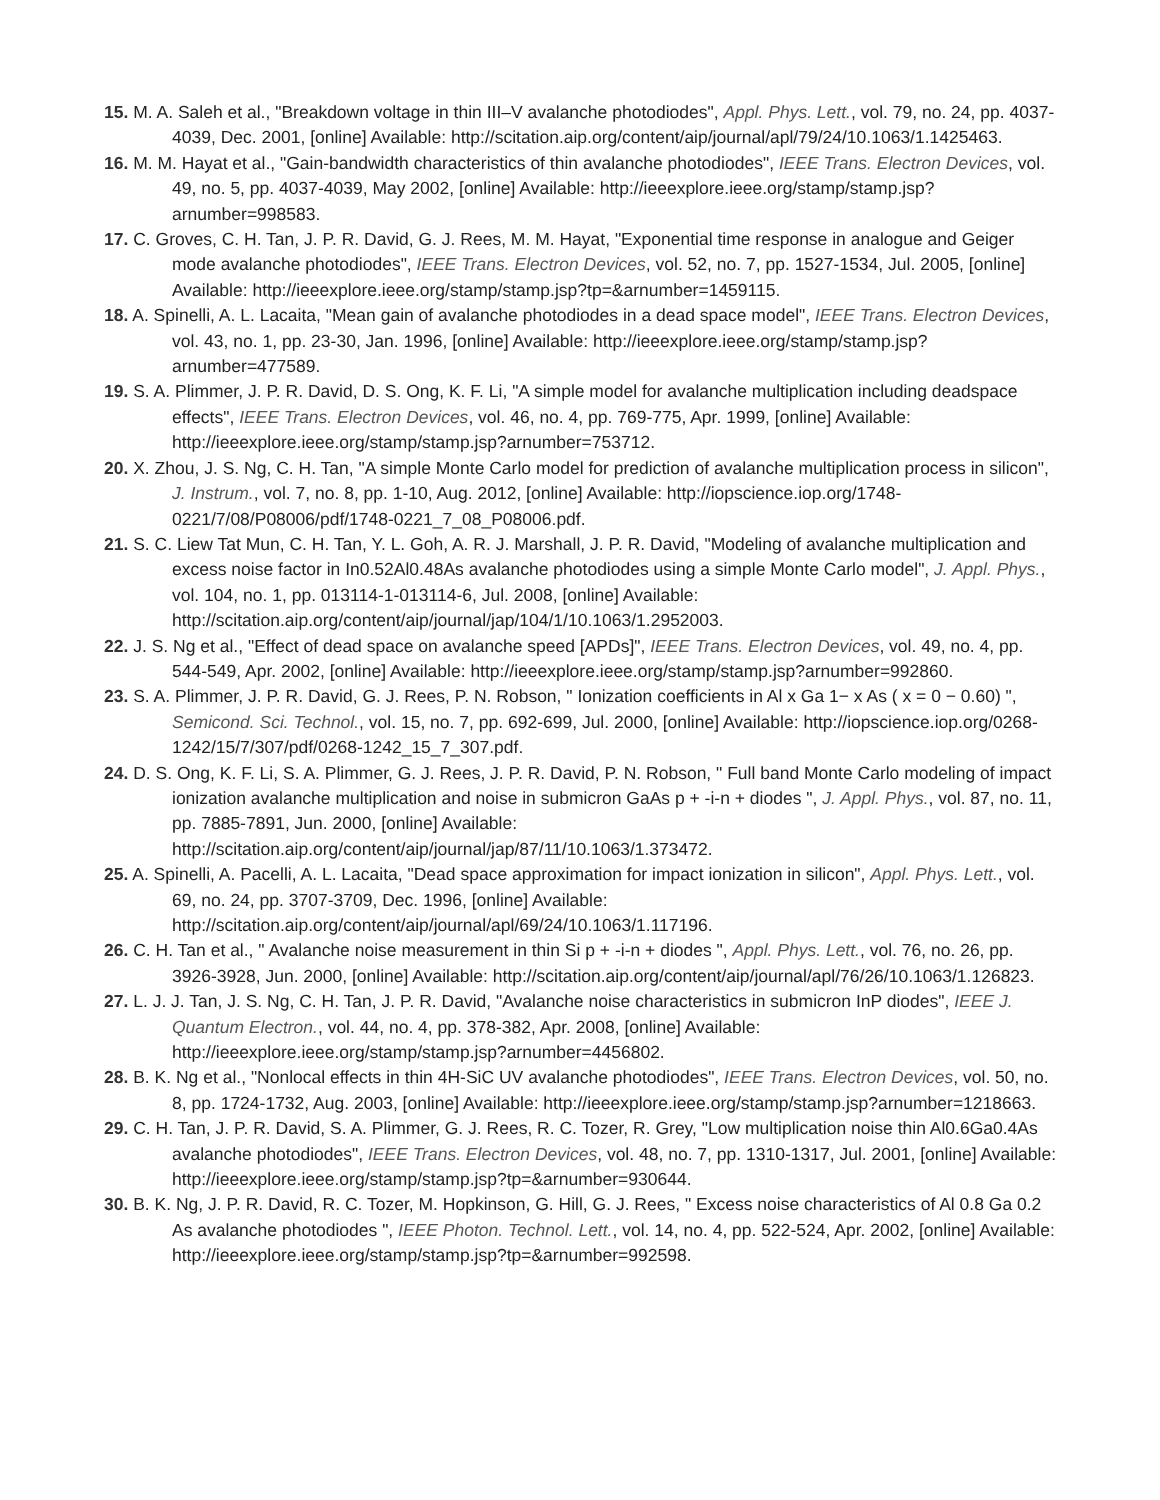15. M. A. Saleh et al., "Breakdown voltage in thin III–V avalanche photodiodes", Appl. Phys. Lett., vol. 79, no. 24, pp. 4037-4039, Dec. 2001, [online] Available: http://scitation.aip.org/content/aip/journal/apl/79/24/10.1063/1.1425463.
16. M. M. Hayat et al., "Gain-bandwidth characteristics of thin avalanche photodiodes", IEEE Trans. Electron Devices, vol. 49, no. 5, pp. 4037-4039, May 2002, [online] Available: http://ieeexplore.ieee.org/stamp/stamp.jsp?arnumber=998583.
17. C. Groves, C. H. Tan, J. P. R. David, G. J. Rees, M. M. Hayat, "Exponential time response in analogue and Geiger mode avalanche photodiodes", IEEE Trans. Electron Devices, vol. 52, no. 7, pp. 1527-1534, Jul. 2005, [online] Available: http://ieeexplore.ieee.org/stamp/stamp.jsp?tp=&arnumber=1459115.
18. A. Spinelli, A. L. Lacaita, "Mean gain of avalanche photodiodes in a dead space model", IEEE Trans. Electron Devices, vol. 43, no. 1, pp. 23-30, Jan. 1996, [online] Available: http://ieeexplore.ieee.org/stamp/stamp.jsp?arnumber=477589.
19. S. A. Plimmer, J. P. R. David, D. S. Ong, K. F. Li, "A simple model for avalanche multiplication including deadspace effects", IEEE Trans. Electron Devices, vol. 46, no. 4, pp. 769-775, Apr. 1999, [online] Available: http://ieeexplore.ieee.org/stamp/stamp.jsp?arnumber=753712.
20. X. Zhou, J. S. Ng, C. H. Tan, "A simple Monte Carlo model for prediction of avalanche multiplication process in silicon", J. Instrum., vol. 7, no. 8, pp. 1-10, Aug. 2012, [online] Available: http://iopscience.iop.org/1748-0221/7/08/P08006/pdf/1748-0221_7_08_P08006.pdf.
21. S. C. Liew Tat Mun, C. H. Tan, Y. L. Goh, A. R. J. Marshall, J. P. R. David, "Modeling of avalanche multiplication and excess noise factor in In0.52Al0.48As avalanche photodiodes using a simple Monte Carlo model", J. Appl. Phys., vol. 104, no. 1, pp. 013114-1-013114-6, Jul. 2008, [online] Available: http://scitation.aip.org/content/aip/journal/jap/104/1/10.1063/1.2952003.
22. J. S. Ng et al., "Effect of dead space on avalanche speed [APDs]", IEEE Trans. Electron Devices, vol. 49, no. 4, pp. 544-549, Apr. 2002, [online] Available: http://ieeexplore.ieee.org/stamp/stamp.jsp?arnumber=992860.
23. S. A. Plimmer, J. P. R. David, G. J. Rees, P. N. Robson, " Ionization coefficients in Al x Ga 1− x As ( x = 0 − 0.60) ", Semicond. Sci. Technol., vol. 15, no. 7, pp. 692-699, Jul. 2000, [online] Available: http://iopscience.iop.org/0268-1242/15/7/307/pdf/0268-1242_15_7_307.pdf.
24. D. S. Ong, K. F. Li, S. A. Plimmer, G. J. Rees, J. P. R. David, P. N. Robson, " Full band Monte Carlo modeling of impact ionization avalanche multiplication and noise in submicron GaAs p + -i-n + diodes ", J. Appl. Phys., vol. 87, no. 11, pp. 7885-7891, Jun. 2000, [online] Available: http://scitation.aip.org/content/aip/journal/jap/87/11/10.1063/1.373472.
25. A. Spinelli, A. Pacelli, A. L. Lacaita, "Dead space approximation for impact ionization in silicon", Appl. Phys. Lett., vol. 69, no. 24, pp. 3707-3709, Dec. 1996, [online] Available: http://scitation.aip.org/content/aip/journal/apl/69/24/10.1063/1.117196.
26. C. H. Tan et al., " Avalanche noise measurement in thin Si p + -i-n + diodes ", Appl. Phys. Lett., vol. 76, no. 26, pp. 3926-3928, Jun. 2000, [online] Available: http://scitation.aip.org/content/aip/journal/apl/76/26/10.1063/1.126823.
27. L. J. J. Tan, J. S. Ng, C. H. Tan, J. P. R. David, "Avalanche noise characteristics in submicron InP diodes", IEEE J. Quantum Electron., vol. 44, no. 4, pp. 378-382, Apr. 2008, [online] Available: http://ieeexplore.ieee.org/stamp/stamp.jsp?arnumber=4456802.
28. B. K. Ng et al., "Nonlocal effects in thin 4H-SiC UV avalanche photodiodes", IEEE Trans. Electron Devices, vol. 50, no. 8, pp. 1724-1732, Aug. 2003, [online] Available: http://ieeexplore.ieee.org/stamp/stamp.jsp?arnumber=1218663.
29. C. H. Tan, J. P. R. David, S. A. Plimmer, G. J. Rees, R. C. Tozer, R. Grey, "Low multiplication noise thin Al0.6Ga0.4As avalanche photodiodes", IEEE Trans. Electron Devices, vol. 48, no. 7, pp. 1310-1317, Jul. 2001, [online] Available: http://ieeexplore.ieee.org/stamp/stamp.jsp?tp=&arnumber=930644.
30. B. K. Ng, J. P. R. David, R. C. Tozer, M. Hopkinson, G. Hill, G. J. Rees, " Excess noise characteristics of Al 0.8 Ga 0.2 As avalanche photodiodes ", IEEE Photon. Technol. Lett., vol. 14, no. 4, pp. 522-524, Apr. 2002, [online] Available: http://ieeexplore.ieee.org/stamp/stamp.jsp?tp=&arnumber=992598.